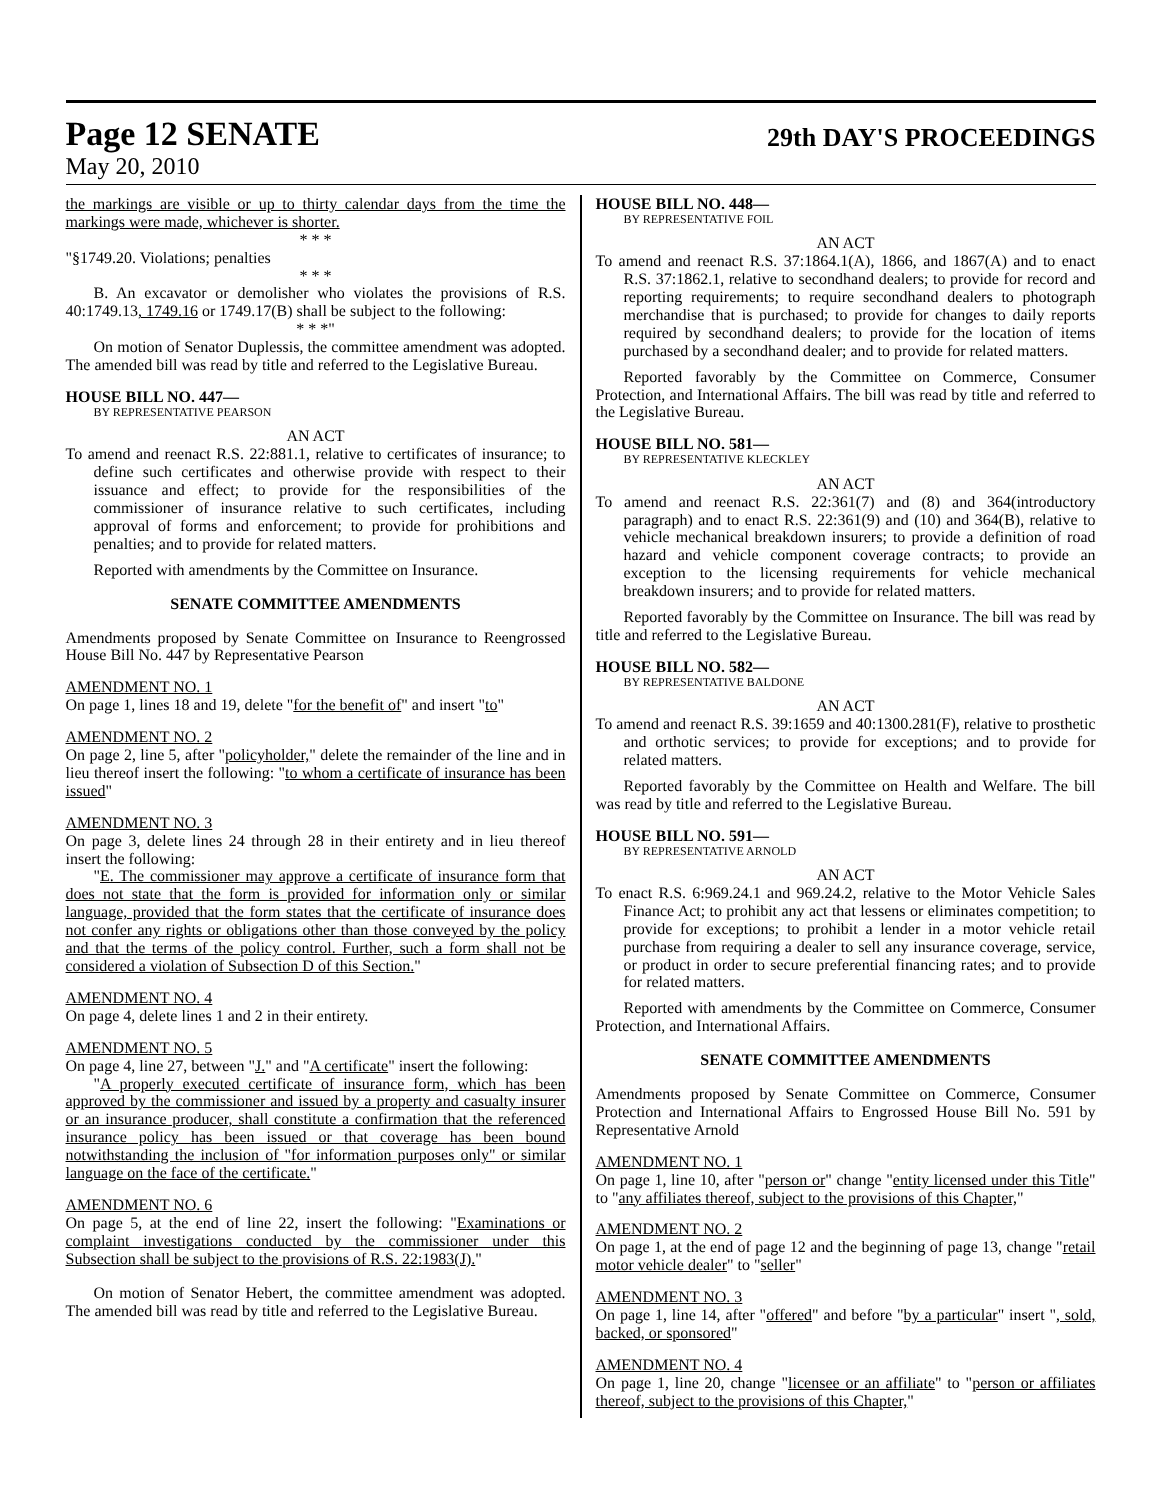Page 12 SENATE
29th DAY'S PROCEEDINGS
May 20, 2010
the markings are visible or up to thirty calendar days from the time the markings were made, whichever is shorter.
* * *
"§1749.20. Violations; penalties
* * *
B. An excavator or demolisher who violates the provisions of R.S. 40:1749.13, 1749.16 or 1749.17(B) shall be subject to the following:
* * *"
On motion of Senator Duplessis, the committee amendment was adopted. The amended bill was read by title and referred to the Legislative Bureau.
HOUSE BILL NO. 447—
BY REPRESENTATIVE PEARSON
AN ACT
To amend and reenact R.S. 22:881.1, relative to certificates of insurance; to define such certificates and otherwise provide with respect to their issuance and effect; to provide for the responsibilities of the commissioner of insurance relative to such certificates, including approval of forms and enforcement; to provide for prohibitions and penalties; and to provide for related matters.
Reported with amendments by the Committee on Insurance.
SENATE COMMITTEE AMENDMENTS
Amendments proposed by Senate Committee on Insurance to Reengrossed House Bill No. 447 by Representative Pearson
AMENDMENT NO. 1
On page 1, lines 18 and 19, delete "for the benefit of" and insert "to"
AMENDMENT NO. 2
On page 2, line 5, after "policyholder," delete the remainder of the line and in lieu thereof insert the following: "to whom a certificate of insurance has been issued"
AMENDMENT NO. 3
On page 3, delete lines 24 through 28 in their entirety and in lieu thereof insert the following:
"E. The commissioner may approve a certificate of insurance form that does not state that the form is provided for information only or similar language, provided that the form states that the certificate of insurance does not confer any rights or obligations other than those conveyed by the policy and that the terms of the policy control. Further, such a form shall not be considered a violation of Subsection D of this Section."
AMENDMENT NO. 4
On page 4, delete lines 1 and 2 in their entirety.
AMENDMENT NO. 5
On page 4, line 27, between "J." and "A certificate" insert the following:
"A properly executed certificate of insurance form, which has been approved by the commissioner and issued by a property and casualty insurer or an insurance producer, shall constitute a confirmation that the referenced insurance policy has been issued or that coverage has been bound notwithstanding the inclusion of "for information purposes only" or similar language on the face of the certificate."
AMENDMENT NO. 6
On page 5, at the end of line 22, insert the following: "Examinations or complaint investigations conducted by the commissioner under this Subsection shall be subject to the provisions of R.S. 22:1983(J)."
On motion of Senator Hebert, the committee amendment was adopted. The amended bill was read by title and referred to the Legislative Bureau.
HOUSE BILL NO. 448—
BY REPRESENTATIVE FOIL
AN ACT
To amend and reenact R.S. 37:1864.1(A), 1866, and 1867(A) and to enact R.S. 37:1862.1, relative to secondhand dealers; to provide for record and reporting requirements; to require secondhand dealers to photograph merchandise that is purchased; to provide for changes to daily reports required by secondhand dealers; to provide for the location of items purchased by a secondhand dealer; and to provide for related matters.
Reported favorably by the Committee on Commerce, Consumer Protection, and International Affairs. The bill was read by title and referred to the Legislative Bureau.
HOUSE BILL NO. 581—
BY REPRESENTATIVE KLECKLEY
AN ACT
To amend and reenact R.S. 22:361(7) and (8) and 364(introductory paragraph) and to enact R.S. 22:361(9) and (10) and 364(B), relative to vehicle mechanical breakdown insurers; to provide a definition of road hazard and vehicle component coverage contracts; to provide an exception to the licensing requirements for vehicle mechanical breakdown insurers; and to provide for related matters.
Reported favorably by the Committee on Insurance. The bill was read by title and referred to the Legislative Bureau.
HOUSE BILL NO. 582—
BY REPRESENTATIVE BALDONE
AN ACT
To amend and reenact R.S. 39:1659 and 40:1300.281(F), relative to prosthetic and orthotic services; to provide for exceptions; and to provide for related matters.
Reported favorably by the Committee on Health and Welfare. The bill was read by title and referred to the Legislative Bureau.
HOUSE BILL NO. 591—
BY REPRESENTATIVE ARNOLD
AN ACT
To enact R.S. 6:969.24.1 and 969.24.2, relative to the Motor Vehicle Sales Finance Act; to prohibit any act that lessens or eliminates competition; to provide for exceptions; to prohibit a lender in a motor vehicle retail purchase from requiring a dealer to sell any insurance coverage, service, or product in order to secure preferential financing rates; and to provide for related matters.
Reported with amendments by the Committee on Commerce, Consumer Protection, and International Affairs.
SENATE COMMITTEE AMENDMENTS
Amendments proposed by Senate Committee on Commerce, Consumer Protection and International Affairs to Engrossed House Bill No. 591 by Representative Arnold
AMENDMENT NO. 1
On page 1, line 10, after "person or" change "entity licensed under this Title" to "any affiliates thereof, subject to the provisions of this Chapter,"
AMENDMENT NO. 2
On page 1, at the end of page 12 and the beginning of page 13, change "retail motor vehicle dealer" to "seller"
AMENDMENT NO. 3
On page 1, line 14, after "offered" and before "by a particular" insert ", sold, backed, or sponsored"
AMENDMENT NO. 4
On page 1, line 20, change "licensee or an affiliate" to "person or affiliates thereof, subject to the provisions of this Chapter,"